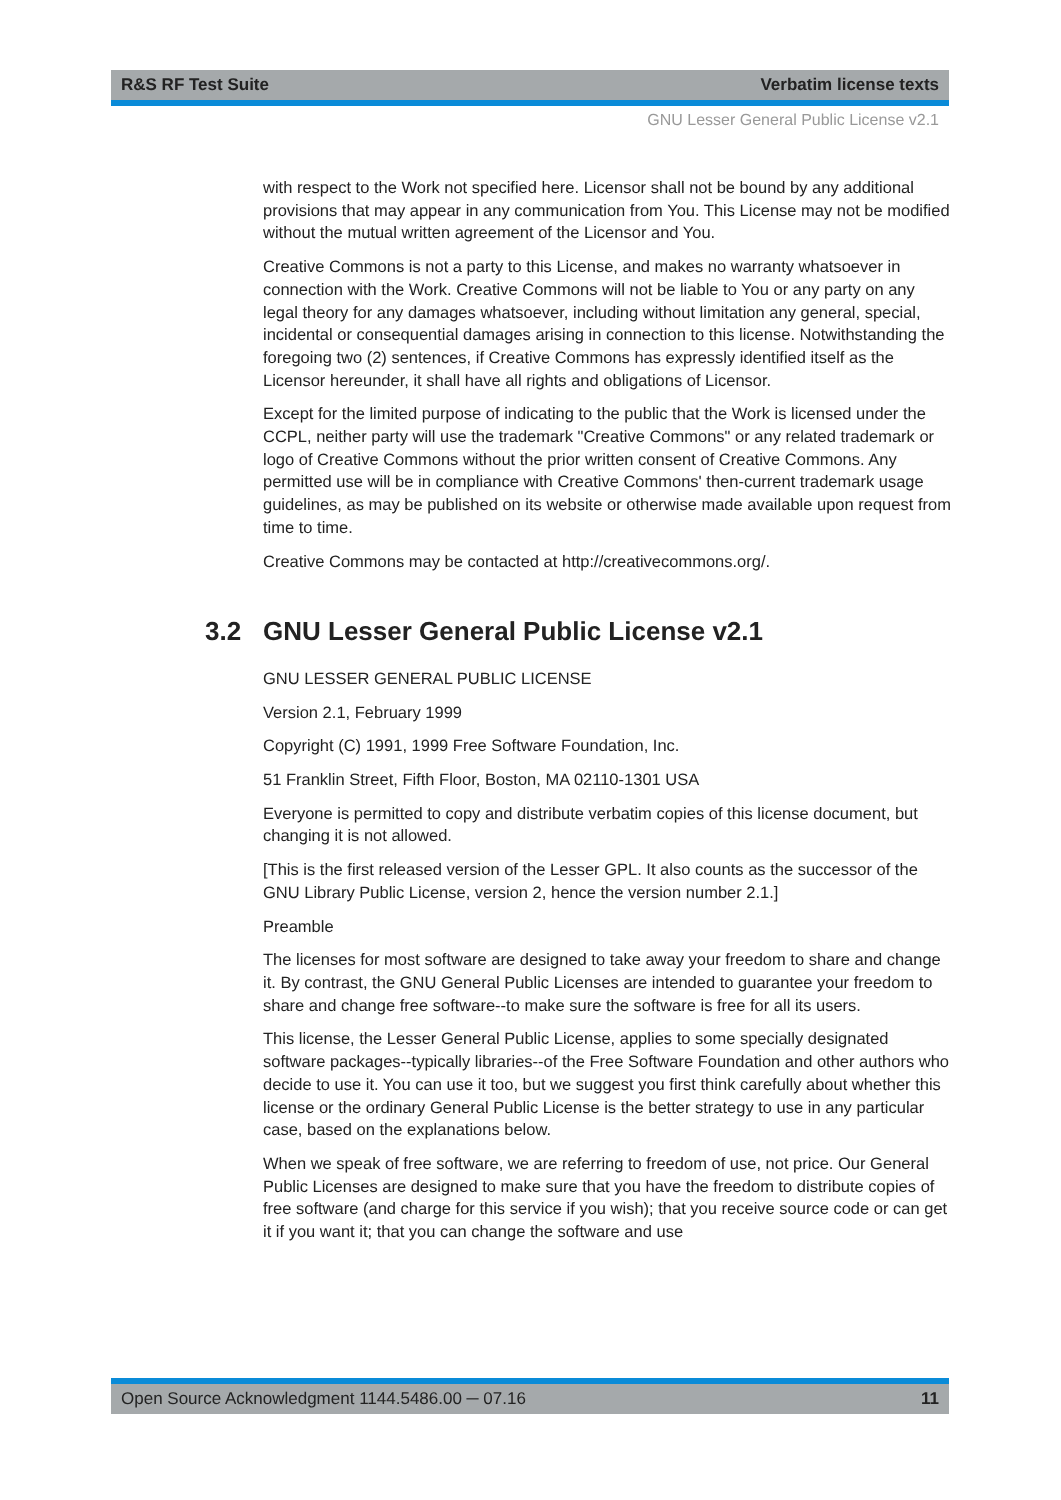R&S RF Test Suite Verbatim license texts
GNU Lesser General Public License v2.1
with respect to the Work not specified here. Licensor shall not be bound by any additional provisions that may appear in any communication from You. This License may not be modified without the mutual written agreement of the Licensor and You.
Creative Commons is not a party to this License, and makes no warranty whatsoever in connection with the Work. Creative Commons will not be liable to You or any party on any legal theory for any damages whatsoever, including without limitation any general, special, incidental or consequential damages arising in connection to this license. Notwithstanding the foregoing two (2) sentences, if Creative Commons has expressly identified itself as the Licensor hereunder, it shall have all rights and obligations of Licensor.
Except for the limited purpose of indicating to the public that the Work is licensed under the CCPL, neither party will use the trademark "Creative Commons" or any related trademark or logo of Creative Commons without the prior written consent of Creative Commons. Any permitted use will be in compliance with Creative Commons' then-current trademark usage guidelines, as may be published on its website or otherwise made available upon request from time to time.
Creative Commons may be contacted at http://creativecommons.org/.
3.2 GNU Lesser General Public License v2.1
GNU LESSER GENERAL PUBLIC LICENSE
Version 2.1, February 1999
Copyright (C) 1991, 1999 Free Software Foundation, Inc.
51 Franklin Street, Fifth Floor, Boston, MA 02110-1301 USA
Everyone is permitted to copy and distribute verbatim copies of this license document, but changing it is not allowed.
[This is the first released version of the Lesser GPL. It also counts as the successor of the GNU Library Public License, version 2, hence the version number 2.1.]
Preamble
The licenses for most software are designed to take away your freedom to share and change it. By contrast, the GNU General Public Licenses are intended to guarantee your freedom to share and change free software--to make sure the software is free for all its users.
This license, the Lesser General Public License, applies to some specially designated software packages--typically libraries--of the Free Software Foundation and other authors who decide to use it. You can use it too, but we suggest you first think carefully about whether this license or the ordinary General Public License is the better strategy to use in any particular case, based on the explanations below.
When we speak of free software, we are referring to freedom of use, not price. Our General Public Licenses are designed to make sure that you have the freedom to distribute copies of free software (and charge for this service if you wish); that you receive source code or can get it if you want it; that you can change the software and use
Open Source Acknowledgment 1144.5486.00 ─ 07.16 11